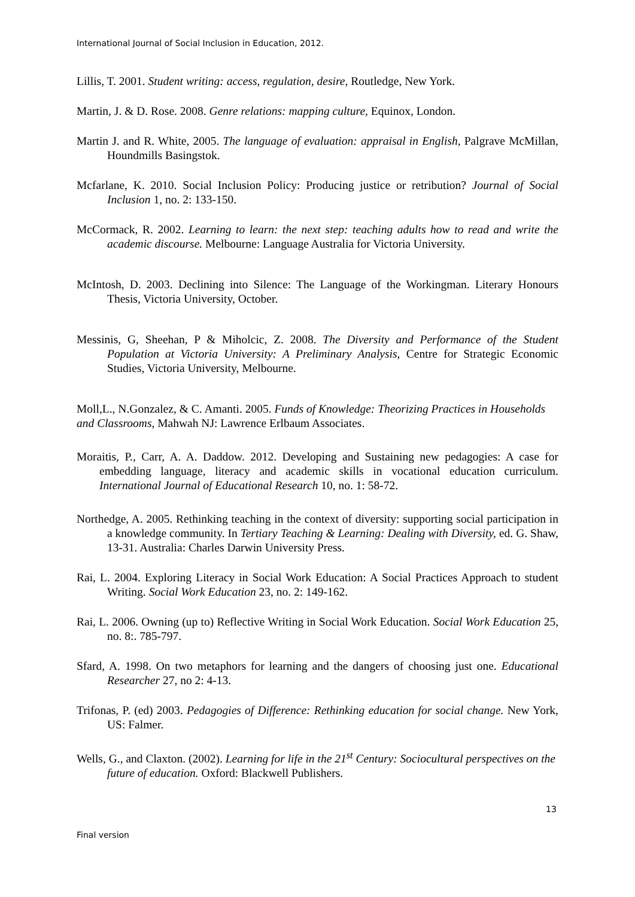International Journal of Social Inclusion in Education, 2012.
Lillis, T. 2001. Student writing: access, regulation, desire, Routledge, New York.
Martin, J. & D. Rose. 2008. Genre relations: mapping culture, Equinox, London.
Martin J. and R. White, 2005. The language of evaluation: appraisal in English, Palgrave McMillan, Houndmills Basingstok.
Mcfarlane, K. 2010. Social Inclusion Policy: Producing justice or retribution? Journal of Social Inclusion 1, no. 2: 133-150.
McCormack, R. 2002. Learning to learn: the next step: teaching adults how to read and write the academic discourse. Melbourne: Language Australia for Victoria University.
McIntosh, D. 2003. Declining into Silence: The Language of the Workingman. Literary Honours Thesis, Victoria University, October.
Messinis, G, Sheehan, P & Miholcic, Z. 2008. The Diversity and Performance of the Student Population at Victoria University: A Preliminary Analysis, Centre for Strategic Economic Studies, Victoria University, Melbourne.
Moll,L., N.Gonzalez, & C. Amanti. 2005. Funds of Knowledge: Theorizing Practices in Households and Classrooms, Mahwah NJ: Lawrence Erlbaum Associates.
Moraitis, P., Carr, A. A. Daddow. 2012. Developing and Sustaining new pedagogies: A case for embedding language, literacy and academic skills in vocational education curriculum. International Journal of Educational Research 10, no. 1: 58-72.
Northedge, A. 2005. Rethinking teaching in the context of diversity: supporting social participation in a knowledge community. In Tertiary Teaching & Learning: Dealing with Diversity, ed. G. Shaw, 13-31. Australia: Charles Darwin University Press.
Rai, L. 2004. Exploring Literacy in Social Work Education: A Social Practices Approach to student Writing. Social Work Education 23, no. 2: 149-162.
Rai, L. 2006. Owning (up to) Reflective Writing in Social Work Education. Social Work Education 25, no. 8:. 785-797.
Sfard, A. 1998. On two metaphors for learning and the dangers of choosing just one. Educational Researcher 27, no 2: 4-13.
Trifonas, P. (ed) 2003. Pedagogies of Difference: Rethinking education for social change. New York, US: Falmer.
Wells, G., and Claxton. (2002). Learning for life in the 21<sup>st</sup> Century: Sociocultural perspectives on the future of education. Oxford: Blackwell Publishers.
13
Final version